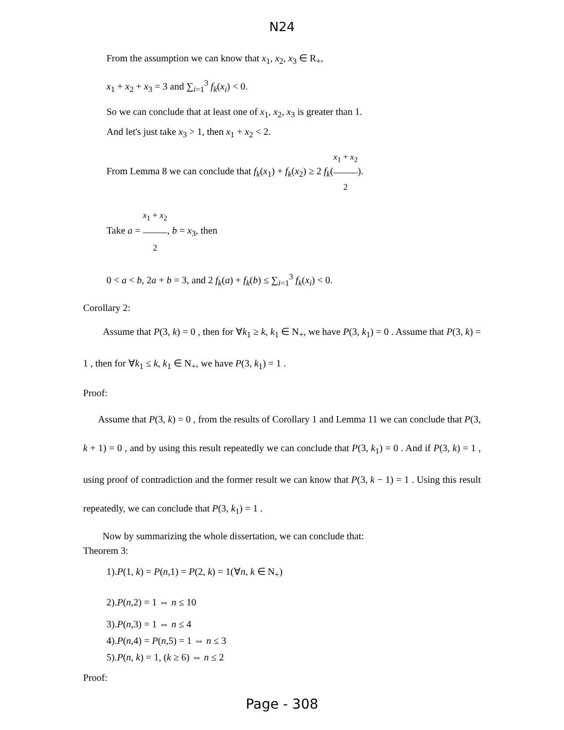N24
From the assumption we can know that x<sub>1</sub>, x<sub>2</sub>, x<sub>3</sub> ∈ R<sub>+</sub>,
x<sub>1</sub> + x<sub>2</sub> + x<sub>3</sub> = 3 and ∑<sub>i=1</sub><sup>3</sup> f<sub>k</sub>(x<sub>i</sub>) < 0.
So we can conclude that at least one of x<sub>1</sub>, x<sub>2</sub>, x<sub>3</sub> is greater than 1.
And let's just take x<sub>3</sub> > 1, then x<sub>1</sub> + x<sub>2</sub> < 2.
From Lemma 8 we can conclude that f<sub>k</sub>(x<sub>1</sub>) + f<sub>k</sub>(x<sub>2</sub>) ≥ 2 f<sub>k</sub>(x<sub>1</sub> + x<sub>2</sub> 2).
Take a = x<sub>1</sub> + x<sub>2</sub> 2, b = x<sub>3</sub>, then
0 < a < b, 2a + b = 3, and 2 f<sub>k</sub>(a) + f<sub>k</sub>(b) ≤ ∑<sub>i=1</sub><sup>3</sup> f<sub>k</sub>(x<sub>i</sub>) < 0.
Corollary 2:
Assume that P(3, k) = 0 , then for ∀k<sub>1</sub> ≥ k, k<sub>1</sub> ∈ N<sub>+</sub>, we have P(3, k<sub>1</sub>) = 0 . Assume that P(3, k) = 1 , then for ∀k<sub>1</sub> ≤ k, k<sub>1</sub> ∈ N<sub>+</sub>, we have P(3, k<sub>1</sub>) = 1 .
Proof:
Assume that P(3, k) = 0 , from the results of Corollary 1 and Lemma 11 we can conclude that P(3, k + 1) = 0 , and by using this result repeatedly we can conclude that P(3, k<sub>1</sub>) = 0 . And if P(3, k) = 1 , using proof of contradiction and the former result we can know that P(3, k − 1) = 1 . Using this result repeatedly, we can conclude that P(3, k<sub>1</sub>) = 1 .
Now by summarizing the whole dissertation, we can conclude that:
Theorem 3:
1).P(1, k) = P(n,1) = P(2, k) = 1(∀n, k ∈ N<sub>+</sub>)
2).P(n,2) = 1 ⇔ n ≤ 10
3).P(n,3) = 1 ⇔ n ≤ 4
4).P(n,4) = P(n,5) = 1 ⇔ n ≤ 3
5).P(n, k) = 1, (k ≥ 6) ⇔ n ≤ 2
Proof:
Page - 308